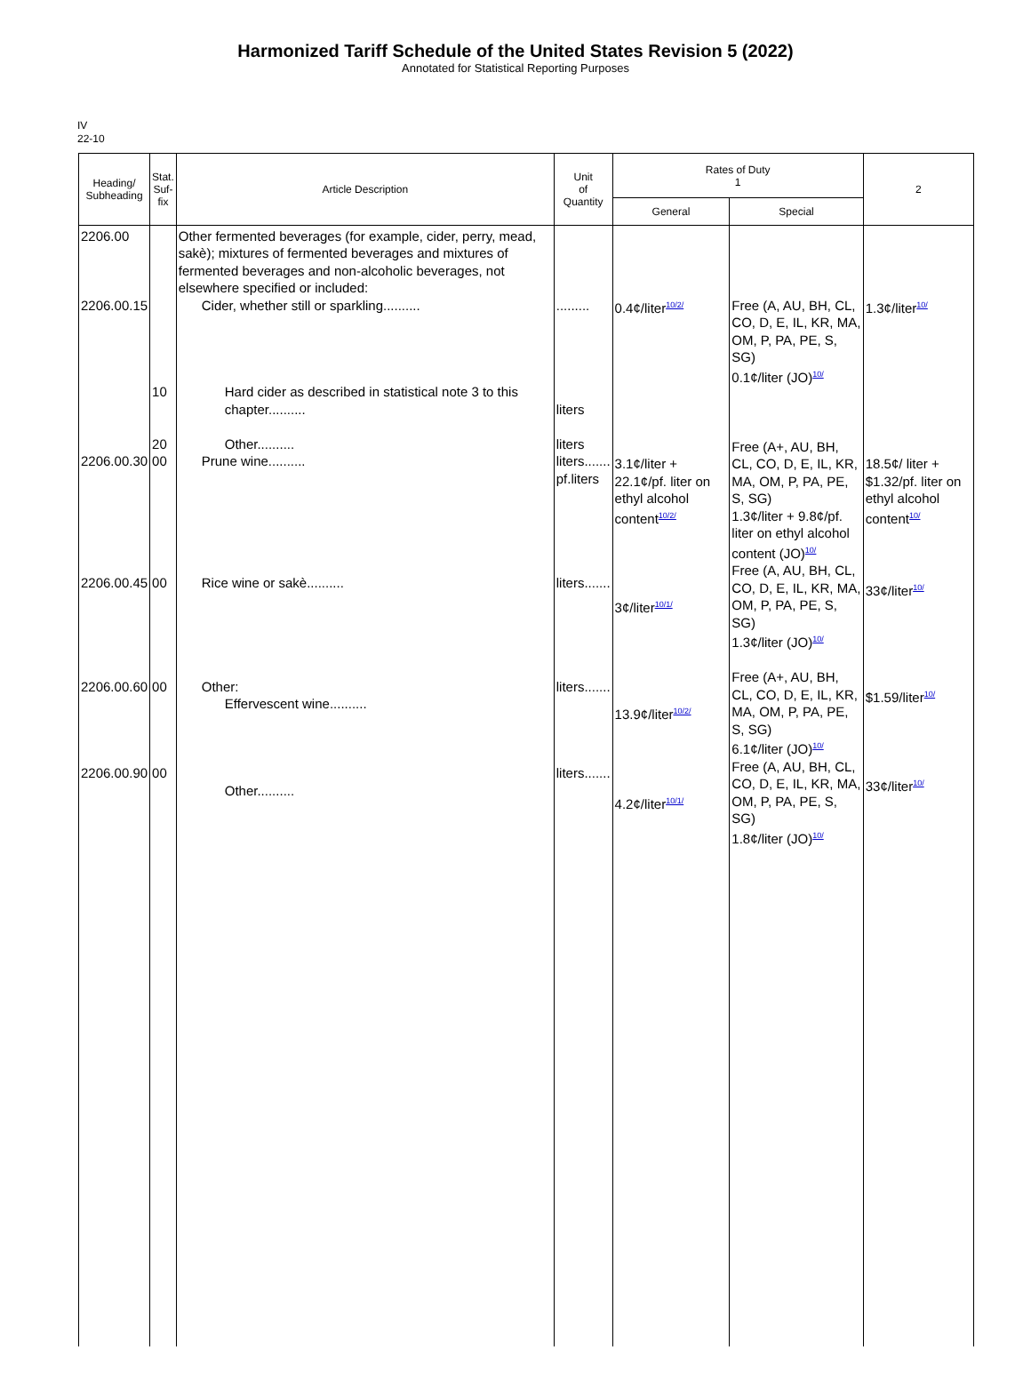Harmonized Tariff Schedule of the United States Revision 5 (2022)
Annotated for Statistical Reporting Purposes
IV
22-10
| Heading/ Subheading | Stat. Suf- fix | Article Description | Unit of Quantity | Rates of Duty 1 | | 2 |
| --- | --- | --- | --- | --- | --- | --- |
| | | | | General | Special | |
| 2206.00 2206.00.15 2206.00.30 2206.00.45 2206.00.60 2206.00.90 | 10 20 00 00 00 00 | Other fermented beverages (for example, cider, perry, mead, sakè); mixtures of fermented beverages and mixtures of fermented beverages and non-alcoholic beverages, not elsewhere specified or included: Cider, whether still or sparkling.......... Hard cider as described in statistical note 3 to this chapter.......... Other.......... Prune wine.......... Rice wine or sakè.......... Other: Effervescent wine.......... Other.......... | ......... liters liters liters....... pf.liters liters....... liters....... liters....... | 0.4¢/liter<sup>10/2/</sup> 3.1¢/liter + 22.1¢/pf. liter on ethyl alcohol content<sup>10/2/</sup> 3¢/liter<sup>10/1/</sup> 13.9¢/liter<sup>10/2/</sup> 4.2¢/liter<sup>10/1/</sup> | Free (A, AU, BH, CL, CO, D, E, IL, KR, MA, OM, P, PA, PE, S, SG) 0.1¢/liter (JO)<sup>10/</sup> Free (A+, AU, BH, CL, CO, D, E, IL, KR, MA, OM, P, PA, PE, S, SG) 1.3¢/liter + 9.8¢/pf. liter on ethyl alcohol content (JO)<sup>10/</sup> Free (A, AU, BH, CL, CO, D, E, IL, KR, MA, OM, P, PA, PE, S, SG) 1.3¢/liter (JO)<sup>10/</sup> Free (A+, AU, BH, CL, CO, D, E, IL, KR, MA, OM, P, PA, PE, S, SG) 6.1¢/liter (JO)<sup>10/</sup> Free (A, AU, BH, CL, CO, D, E, IL, KR, MA, OM, P, PA, PE, S, SG) 1.8¢/liter (JO)<sup>10/</sup> | 1.3¢/liter<sup>10/</sup> 18.5¢/ liter + $1.32/pf. liter on ethyl alcohol content<sup>10/</sup> 33¢/liter<sup>10/</sup> $1.59/liter<sup>10/</sup> 33¢/liter<sup>10/</sup> |